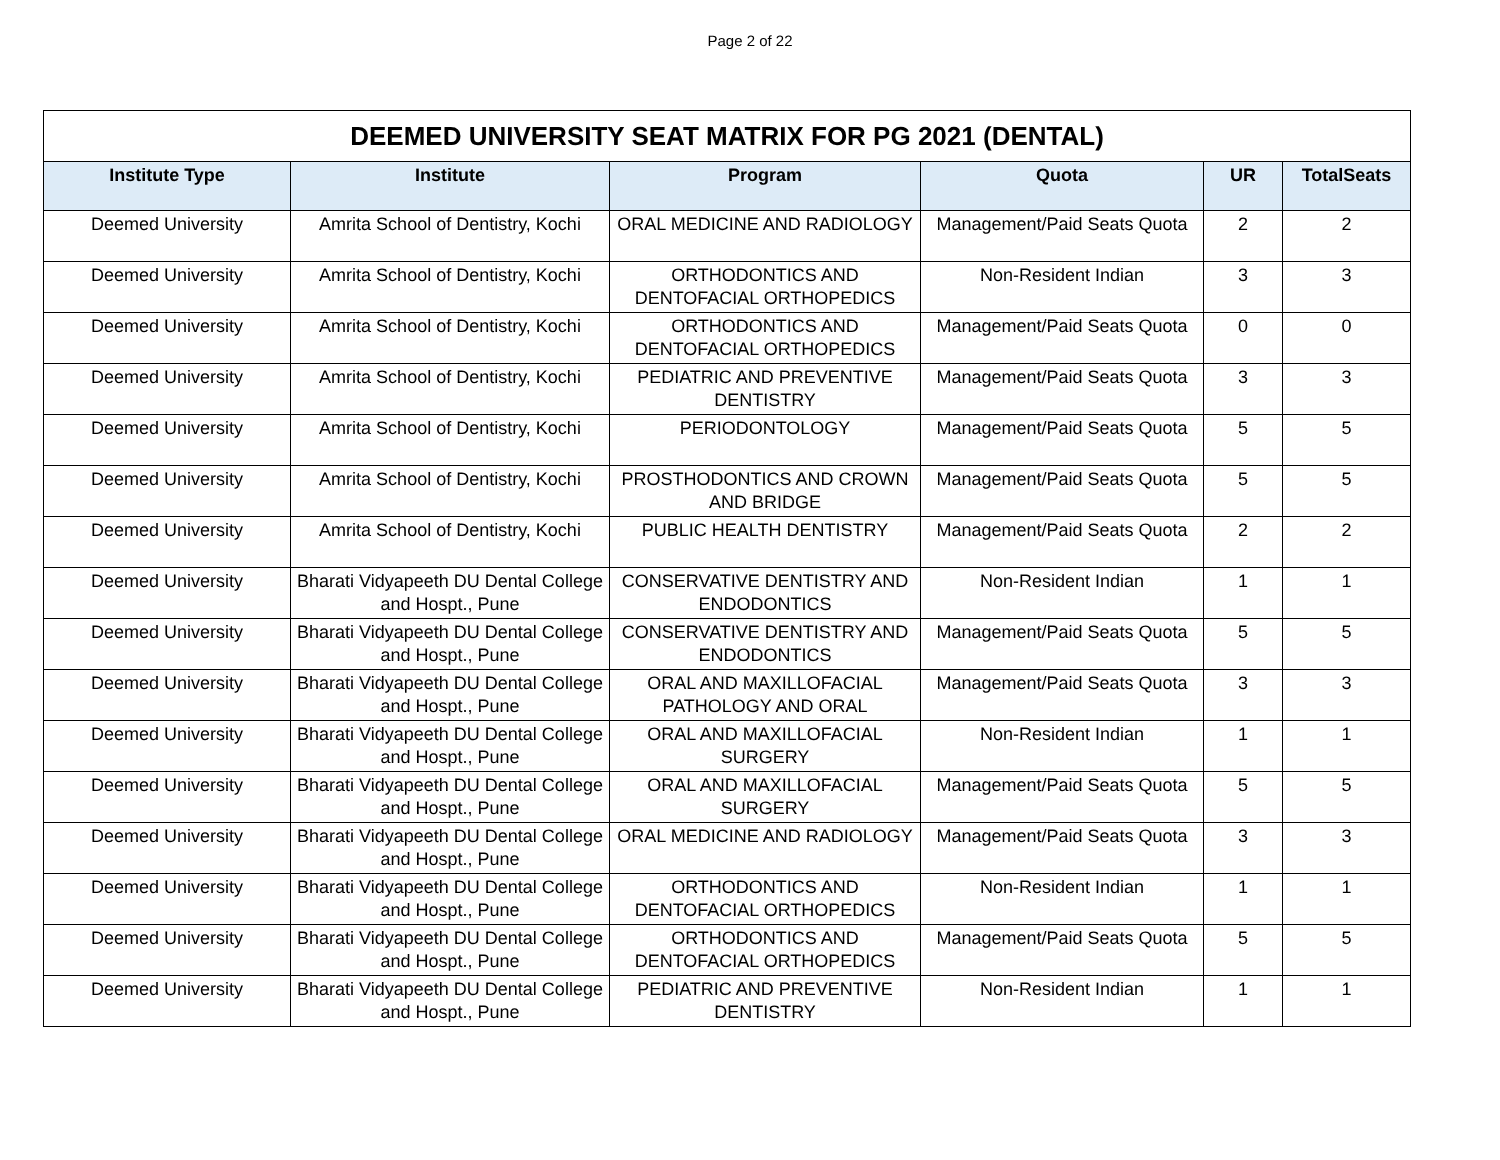Page 2 of 22
| DEEMED UNIVERSITY SEAT MATRIX FOR PG 2021 (DENTAL) | | | | | |
| --- | --- | --- | --- | --- | --- |
| Institute Type | Institute | Program | Quota | UR | TotalSeats |
| Deemed University | Amrita School of Dentistry, Kochi | ORAL MEDICINE AND RADIOLOGY | Management/Paid Seats Quota | 2 | 2 |
| Deemed University | Amrita School of Dentistry, Kochi | ORTHODONTICS AND DENTOFACIAL ORTHOPEDICS | Non-Resident Indian | 3 | 3 |
| Deemed University | Amrita School of Dentistry, Kochi | ORTHODONTICS AND DENTOFACIAL ORTHOPEDICS | Management/Paid Seats Quota | 0 | 0 |
| Deemed University | Amrita School of Dentistry, Kochi | PEDIATRIC AND PREVENTIVE DENTISTRY | Management/Paid Seats Quota | 3 | 3 |
| Deemed University | Amrita School of Dentistry, Kochi | PERIODONTOLOGY | Management/Paid Seats Quota | 5 | 5 |
| Deemed University | Amrita School of Dentistry, Kochi | PROSTHODONTICS AND CROWN AND BRIDGE | Management/Paid Seats Quota | 5 | 5 |
| Deemed University | Amrita School of Dentistry, Kochi | PUBLIC HEALTH DENTISTRY | Management/Paid Seats Quota | 2 | 2 |
| Deemed University | Bharati Vidyapeeth DU Dental College and Hospt., Pune | CONSERVATIVE DENTISTRY AND ENDODONTICS | Non-Resident Indian | 1 | 1 |
| Deemed University | Bharati Vidyapeeth DU Dental College and Hospt., Pune | CONSERVATIVE DENTISTRY AND ENDODONTICS | Management/Paid Seats Quota | 5 | 5 |
| Deemed University | Bharati Vidyapeeth DU Dental College and Hospt., Pune | ORAL AND MAXILLOFACIAL PATHOLOGY AND ORAL | Management/Paid Seats Quota | 3 | 3 |
| Deemed University | Bharati Vidyapeeth DU Dental College and Hospt., Pune | ORAL AND MAXILLOFACIAL SURGERY | Non-Resident Indian | 1 | 1 |
| Deemed University | Bharati Vidyapeeth DU Dental College and Hospt., Pune | ORAL AND MAXILLOFACIAL SURGERY | Management/Paid Seats Quota | 5 | 5 |
| Deemed University | Bharati Vidyapeeth DU Dental College and Hospt., Pune | ORAL MEDICINE AND RADIOLOGY | Management/Paid Seats Quota | 3 | 3 |
| Deemed University | Bharati Vidyapeeth DU Dental College and Hospt., Pune | ORTHODONTICS AND DENTOFACIAL ORTHOPEDICS | Non-Resident Indian | 1 | 1 |
| Deemed University | Bharati Vidyapeeth DU Dental College and Hospt., Pune | ORTHODONTICS AND DENTOFACIAL ORTHOPEDICS | Management/Paid Seats Quota | 5 | 5 |
| Deemed University | Bharati Vidyapeeth DU Dental College and Hospt., Pune | PEDIATRIC AND PREVENTIVE DENTISTRY | Non-Resident Indian | 1 | 1 |